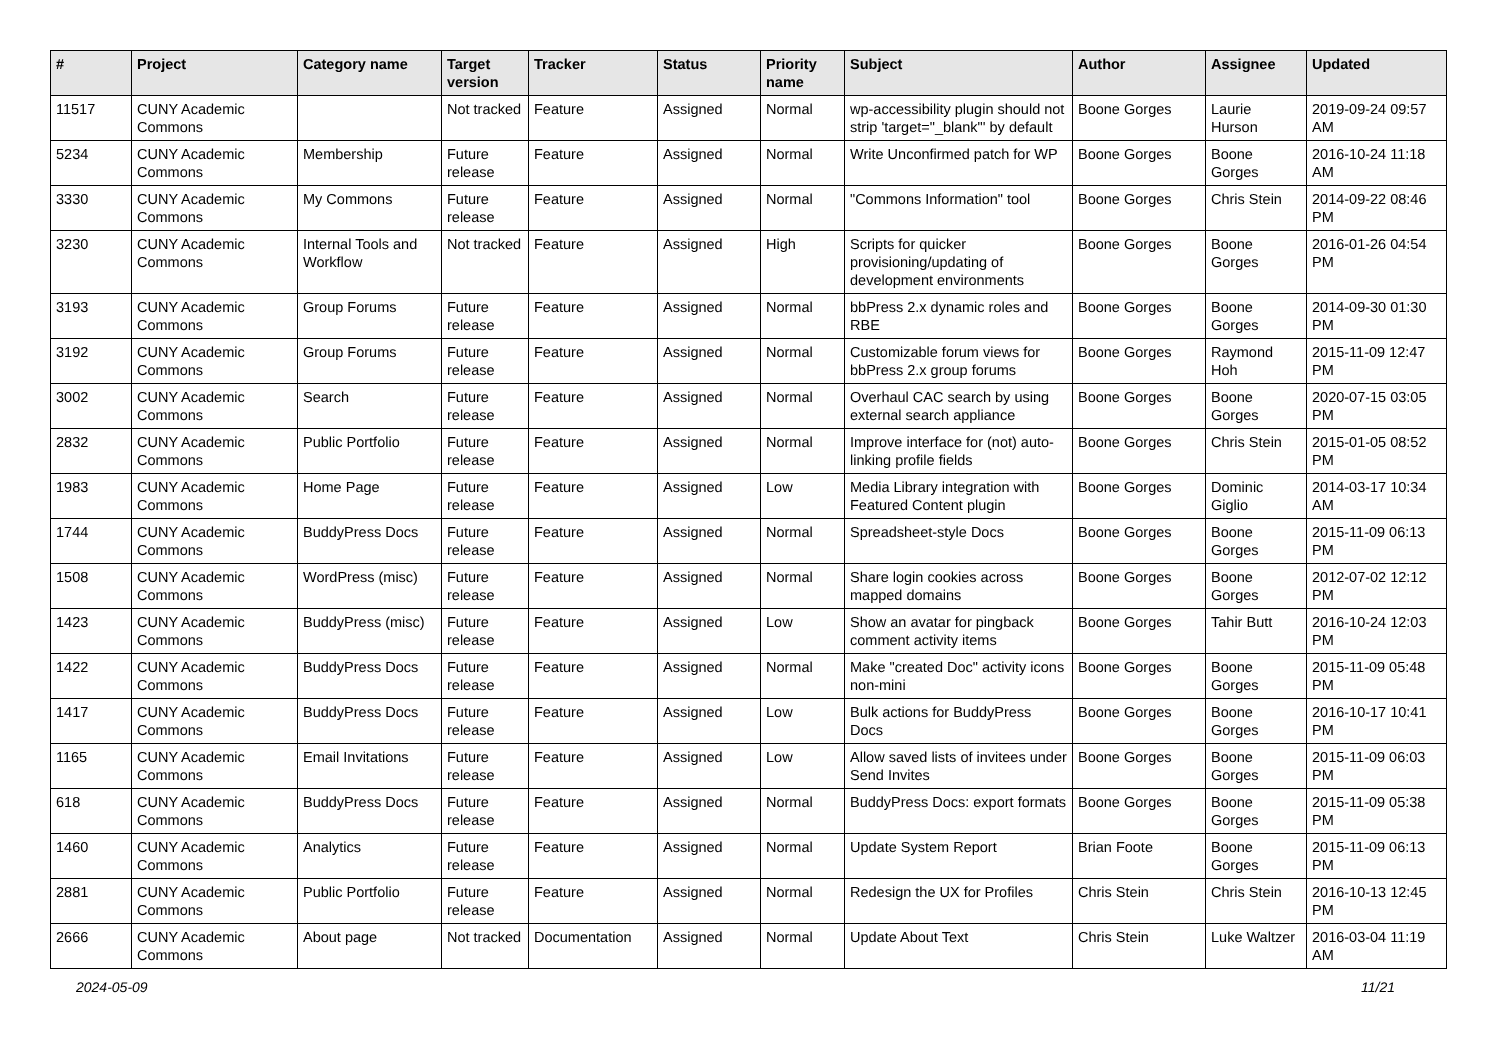| # | Project | Category name | Target version | Tracker | Status | Priority name | Subject | Author | Assignee | Updated |
| --- | --- | --- | --- | --- | --- | --- | --- | --- | --- | --- |
| 11517 | CUNY Academic Commons | | Not tracked | Feature | Assigned | Normal | wp-accessibility plugin should not strip 'target="_blank"' by default | Boone Gorges | Laurie Hurson | 2019-09-24 09:57 AM |
| 5234 | CUNY Academic Commons | Membership | Future release | Feature | Assigned | Normal | Write Unconfirmed patch for WP | Boone Gorges | Boone Gorges | 2016-10-24 11:18 AM |
| 3330 | CUNY Academic Commons | My Commons | Future release | Feature | Assigned | Normal | "Commons Information" tool | Boone Gorges | Chris Stein | 2014-09-22 08:46 PM |
| 3230 | CUNY Academic Commons | Internal Tools and Workflow | Not tracked | Feature | Assigned | High | Scripts for quicker provisioning/updating of development environments | Boone Gorges | Boone Gorges | 2016-01-26 04:54 PM |
| 3193 | CUNY Academic Commons | Group Forums | Future release | Feature | Assigned | Normal | bbPress 2.x dynamic roles and RBE | Boone Gorges | Boone Gorges | 2014-09-30 01:30 PM |
| 3192 | CUNY Academic Commons | Group Forums | Future release | Feature | Assigned | Normal | Customizable forum views for bbPress 2.x group forums | Boone Gorges | Raymond Hoh | 2015-11-09 12:47 PM |
| 3002 | CUNY Academic Commons | Search | Future release | Feature | Assigned | Normal | Overhaul CAC search by using external search appliance | Boone Gorges | Boone Gorges | 2020-07-15 03:05 PM |
| 2832 | CUNY Academic Commons | Public Portfolio | Future release | Feature | Assigned | Normal | Improve interface for (not) auto-linking profile fields | Boone Gorges | Chris Stein | 2015-01-05 08:52 PM |
| 1983 | CUNY Academic Commons | Home Page | Future release | Feature | Assigned | Low | Media Library integration with Featured Content plugin | Boone Gorges | Dominic Giglio | 2014-03-17 10:34 AM |
| 1744 | CUNY Academic Commons | BuddyPress Docs | Future release | Feature | Assigned | Normal | Spreadsheet-style Docs | Boone Gorges | Boone Gorges | 2015-11-09 06:13 PM |
| 1508 | CUNY Academic Commons | WordPress (misc) | Future release | Feature | Assigned | Normal | Share login cookies across mapped domains | Boone Gorges | Boone Gorges | 2012-07-02 12:12 PM |
| 1423 | CUNY Academic Commons | BuddyPress (misc) | Future release | Feature | Assigned | Low | Show an avatar for pingback comment activity items | Boone Gorges | Tahir Butt | 2016-10-24 12:03 PM |
| 1422 | CUNY Academic Commons | BuddyPress Docs | Future release | Feature | Assigned | Normal | Make "created Doc" activity icons non-mini | Boone Gorges | Boone Gorges | 2015-11-09 05:48 PM |
| 1417 | CUNY Academic Commons | BuddyPress Docs | Future release | Feature | Assigned | Low | Bulk actions for BuddyPress Docs | Boone Gorges | Boone Gorges | 2016-10-17 10:41 PM |
| 1165 | CUNY Academic Commons | Email Invitations | Future release | Feature | Assigned | Low | Allow saved lists of invitees under Send Invites | Boone Gorges | Boone Gorges | 2015-11-09 06:03 PM |
| 618 | CUNY Academic Commons | BuddyPress Docs | Future release | Feature | Assigned | Normal | BuddyPress Docs: export formats | Boone Gorges | Boone Gorges | 2015-11-09 05:38 PM |
| 1460 | CUNY Academic Commons | Analytics | Future release | Feature | Assigned | Normal | Update System Report | Brian Foote | Boone Gorges | 2015-11-09 06:13 PM |
| 2881 | CUNY Academic Commons | Public Portfolio | Future release | Feature | Assigned | Normal | Redesign the UX for Profiles | Chris Stein | Chris Stein | 2016-10-13 12:45 PM |
| 2666 | CUNY Academic Commons | About page | Not tracked | Documentation | Assigned | Normal | Update About Text | Chris Stein | Luke Waltzer | 2016-03-04 11:19 AM |
2024-05-09 11/21